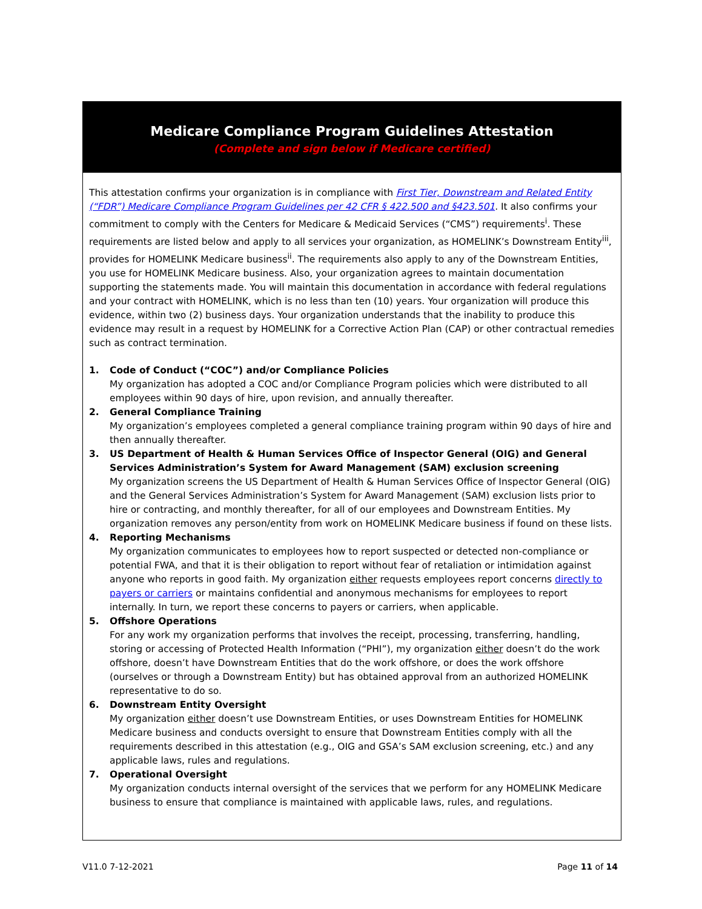Medicare Compliance Program Guidelines Attestation
(Complete and sign below if Medicare certified)
This attestation confirms your organization is in compliance with First Tier, Downstream and Related Entity (“FDR”) Medicare Compliance Program Guidelines per 42 CFR § 422.500 and §423.501. It also confirms your commitment to comply with the Centers for Medicare & Medicaid Services (“CMS”) requirements<sup>i</sup>. These requirements are listed below and apply to all services your organization, as HOMELINK’s Downstream Entity<sup>iii</sup>, provides for HOMELINK Medicare business<sup>ii</sup>. The requirements also apply to any of the Downstream Entities, you use for HOMELINK Medicare business. Also, your organization agrees to maintain documentation supporting the statements made. You will maintain this documentation in accordance with federal regulations and your contract with HOMELINK, which is no less than ten (10) years. Your organization will produce this evidence, within two (2) business days. Your organization understands that the inability to produce this evidence may result in a request by HOMELINK for a Corrective Action Plan (CAP) or other contractual remedies such as contract termination.
1. Code of Conduct (“COC”) and/or Compliance Policies
My organization has adopted a COC and/or Compliance Program policies which were distributed to all employees within 90 days of hire, upon revision, and annually thereafter.
2. General Compliance Training
My organization’s employees completed a general compliance training program within 90 days of hire and then annually thereafter.
3. US Department of Health & Human Services Office of Inspector General (OIG) and General Services Administration’s System for Award Management (SAM) exclusion screening
My organization screens the US Department of Health & Human Services Office of Inspector General (OIG) and the General Services Administration’s System for Award Management (SAM) exclusion lists prior to hire or contracting, and monthly thereafter, for all of our employees and Downstream Entities. My organization removes any person/entity from work on HOMELINK Medicare business if found on these lists.
4. Reporting Mechanisms
My organization communicates to employees how to report suspected or detected non-compliance or potential FWA, and that it is their obligation to report without fear of retaliation or intimidation against anyone who reports in good faith. My organization either requests employees report concerns directly to payers or carriers or maintains confidential and anonymous mechanisms for employees to report internally. In turn, we report these concerns to payers or carriers, when applicable.
5. Offshore Operations
For any work my organization performs that involves the receipt, processing, transferring, handling, storing or accessing of Protected Health Information (“PHI”), my organization either doesn’t do the work offshore, doesn’t have Downstream Entities that do the work offshore, or does the work offshore (ourselves or through a Downstream Entity) but has obtained approval from an authorized HOMELINK representative to do so.
6. Downstream Entity Oversight
My organization either doesn’t use Downstream Entities, or uses Downstream Entities for HOMELINK Medicare business and conducts oversight to ensure that Downstream Entities comply with all the requirements described in this attestation (e.g., OIG and GSA’s SAM exclusion screening, etc.) and any applicable laws, rules and regulations.
7. Operational Oversight
My organization conducts internal oversight of the services that we perform for any HOMELINK Medicare business to ensure that compliance is maintained with applicable laws, rules, and regulations.
V11.0 7-12-2021 Page 11 of 14